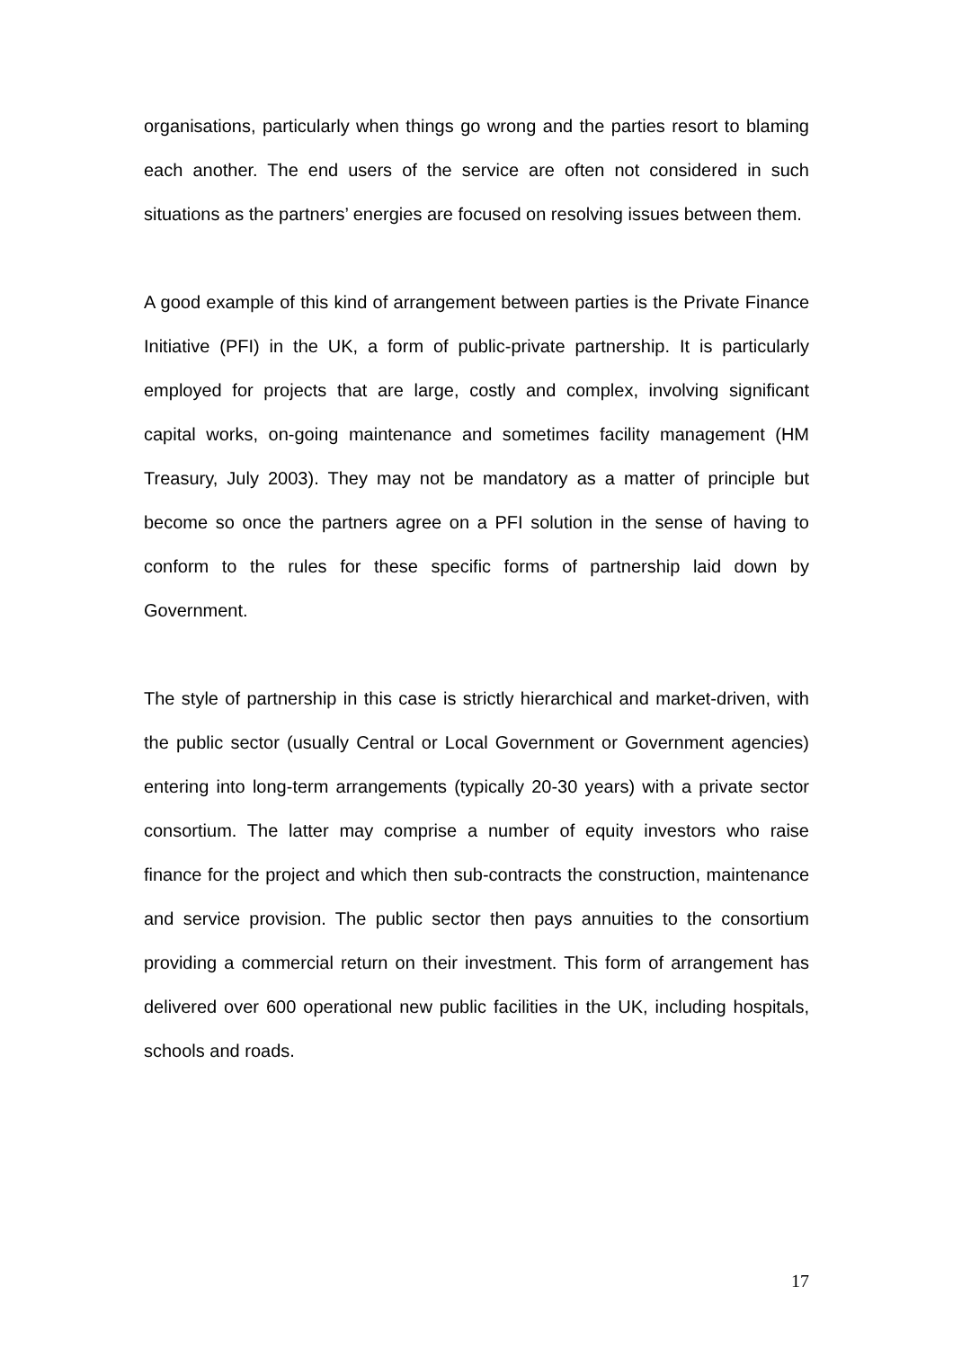organisations, particularly when things go wrong and the parties resort to blaming each another. The end users of the service are often not considered in such situations as the partners’ energies are focused on resolving issues between them.
A good example of this kind of arrangement between parties is the Private Finance Initiative (PFI) in the UK, a form of public-private partnership. It is particularly employed for projects that are large, costly and complex, involving significant capital works, on-going maintenance and sometimes facility management (HM Treasury, July 2003). They may not be mandatory as a matter of principle but become so once the partners agree on a PFI solution in the sense of having to conform to the rules for these specific forms of partnership laid down by Government.
The style of partnership in this case is strictly hierarchical and market-driven, with the public sector (usually Central or Local Government or Government agencies) entering into long-term arrangements (typically 20-30 years) with a private sector consortium. The latter may comprise a number of equity investors who raise finance for the project and which then sub-contracts the construction, maintenance and service provision. The public sector then pays annuities to the consortium providing a commercial return on their investment. This form of arrangement has delivered over 600 operational new public facilities in the UK, including hospitals, schools and roads.
17